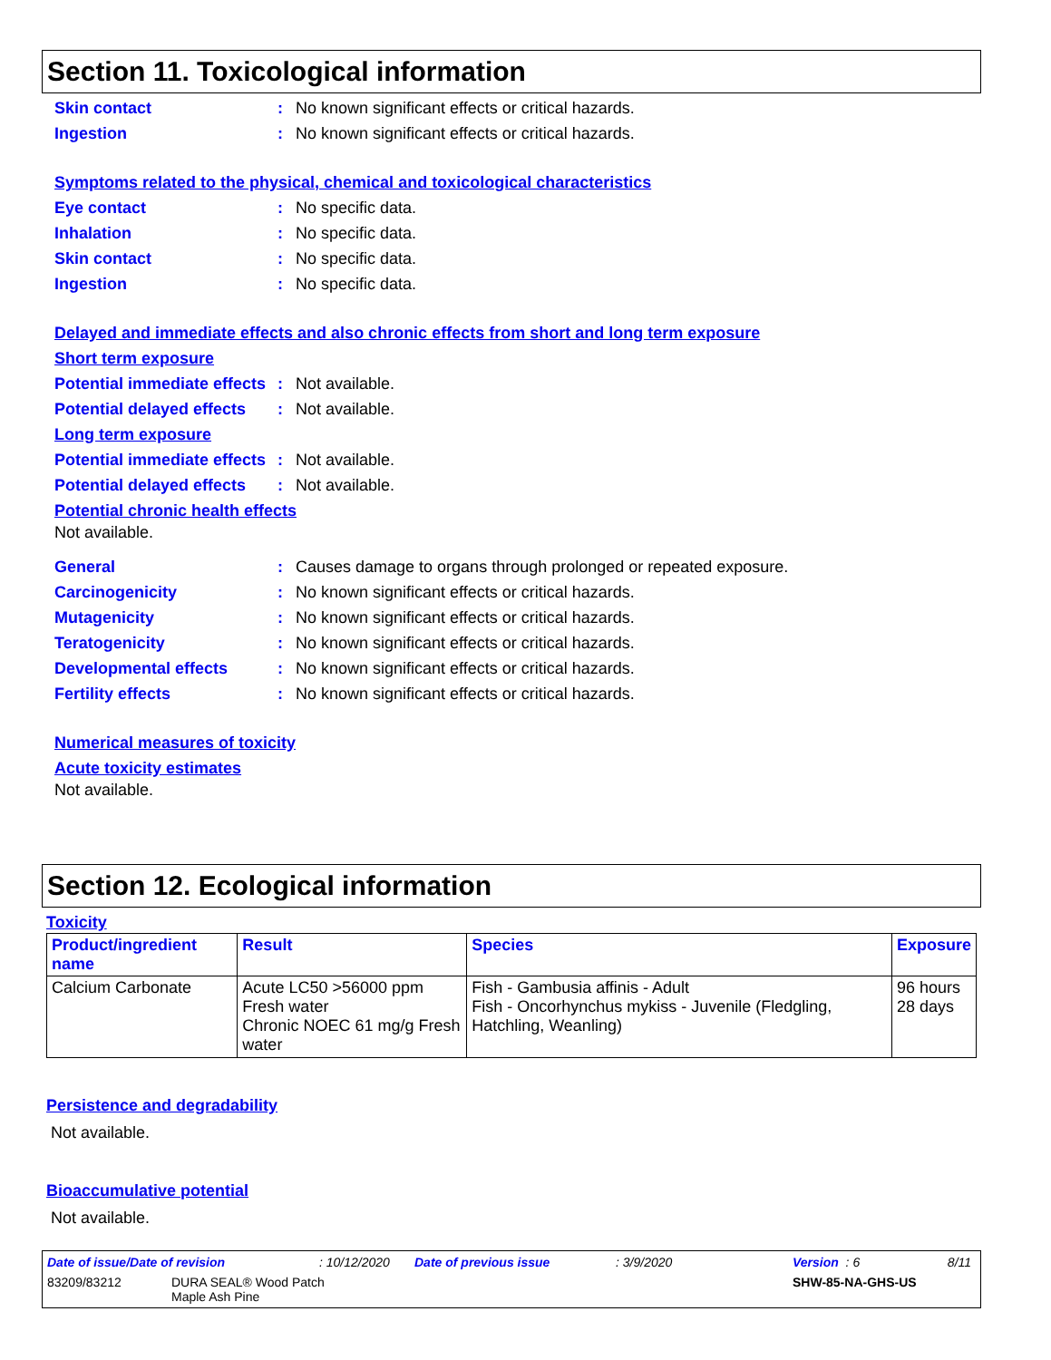Section 11. Toxicological information
Skin contact : No known significant effects or critical hazards.
Ingestion : No known significant effects or critical hazards.
Symptoms related to the physical, chemical and toxicological characteristics
Eye contact : No specific data.
Inhalation : No specific data.
Skin contact : No specific data.
Ingestion : No specific data.
Delayed and immediate effects and also chronic effects from short and long term exposure
Short term exposure
Potential immediate effects
: Not available.
Potential delayed effects
: Not available.
Long term exposure
Potential immediate effects
: Not available.
Potential delayed effects
: Not available.
Potential chronic health effects
Not available.
General : Causes damage to organs through prolonged or repeated exposure.
Carcinogenicity : No known significant effects or critical hazards.
Mutagenicity : No known significant effects or critical hazards.
Teratogenicity : No known significant effects or critical hazards.
Developmental effects : No known significant effects or critical hazards.
Fertility effects : No known significant effects or critical hazards.
Numerical measures of toxicity
Acute toxicity estimates
Not available.
Section 12. Ecological information
Toxicity
| Product/ingredient name | Result | Species | Exposure |
| --- | --- | --- | --- |
| Calcium Carbonate | Acute LC50 >56000 ppm Fresh water Chronic NOEC 61 mg/g Fresh water | Fish - Gambusia affinis - Adult Fish - Oncorhynchus mykiss - Juvenile (Fledgling, Hatchling, Weanling) | 96 hours 28 days |
Persistence and degradability
Not available.
Bioaccumulative potential
Not available.
Date of issue/Date of revision: 10/12/2020 Date of previous issue: 3/9/2020 Version : 6 8/11
83209/83212 DURA SEAL® Wood Patch
Maple Ash Pine SHW-85-NA-GHS-US